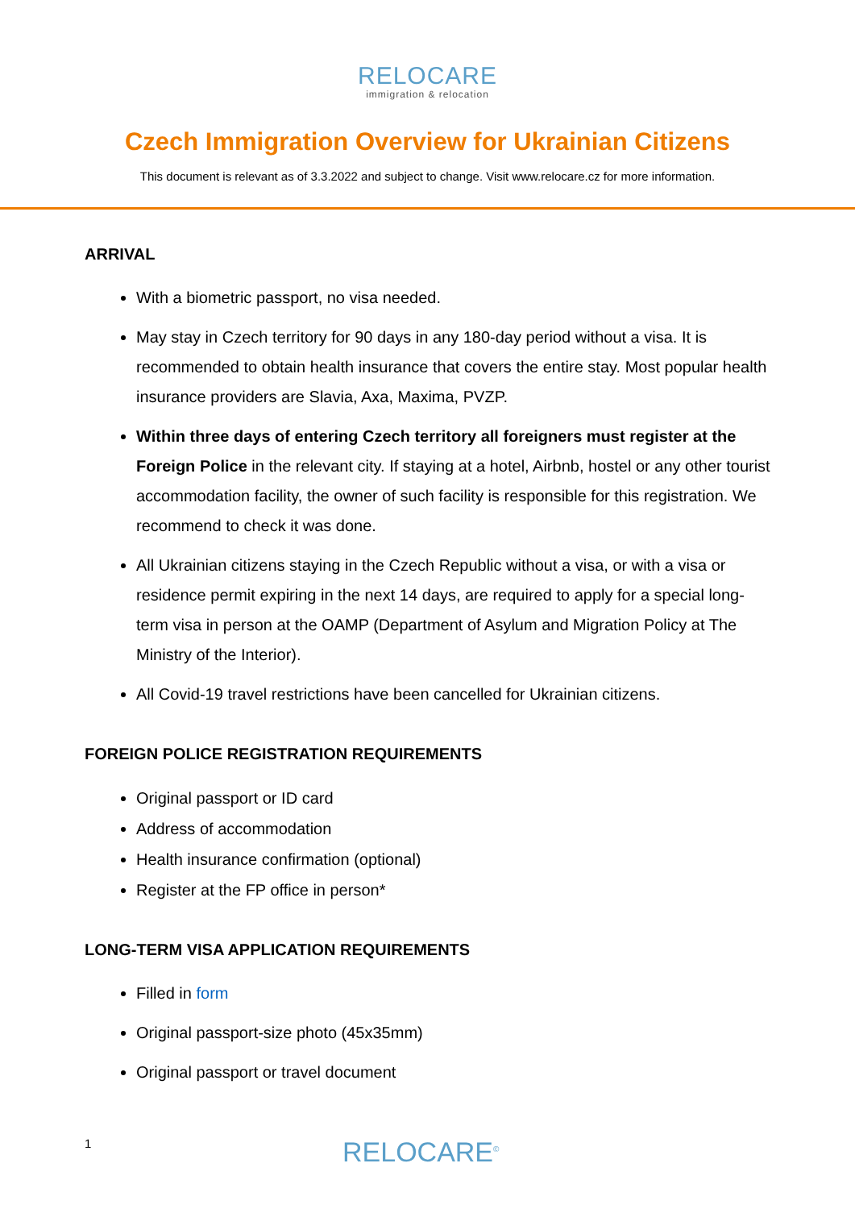RELOCARE
immigration & relocation
Czech Immigration Overview for Ukrainian Citizens
This document is relevant as of 3.3.2022 and subject to change. Visit www.relocare.cz for more information.
ARRIVAL
With a biometric passport, no visa needed.
May stay in Czech territory for 90 days in any 180-day period without a visa. It is recommended to obtain health insurance that covers the entire stay. Most popular health insurance providers are Slavia, Axa, Maxima, PVZP.
Within three days of entering Czech territory all foreigners must register at the Foreign Police in the relevant city. If staying at a hotel, Airbnb, hostel or any other tourist accommodation facility, the owner of such facility is responsible for this registration. We recommend to check it was done.
All Ukrainian citizens staying in the Czech Republic without a visa, or with a visa or residence permit expiring in the next 14 days, are required to apply for a special long-term visa in person at the OAMP (Department of Asylum and Migration Policy at The Ministry of the Interior).
All Covid-19 travel restrictions have been cancelled for Ukrainian citizens.
FOREIGN POLICE REGISTRATION REQUIREMENTS
Original passport or ID card
Address of accommodation
Health insurance confirmation (optional)
Register at the FP office in person*
LONG-TERM VISA APPLICATION REQUIREMENTS
Filled in form
Original passport-size photo (45x35mm)
Original passport or travel document
1
RELOCARE<sup>©</sup>